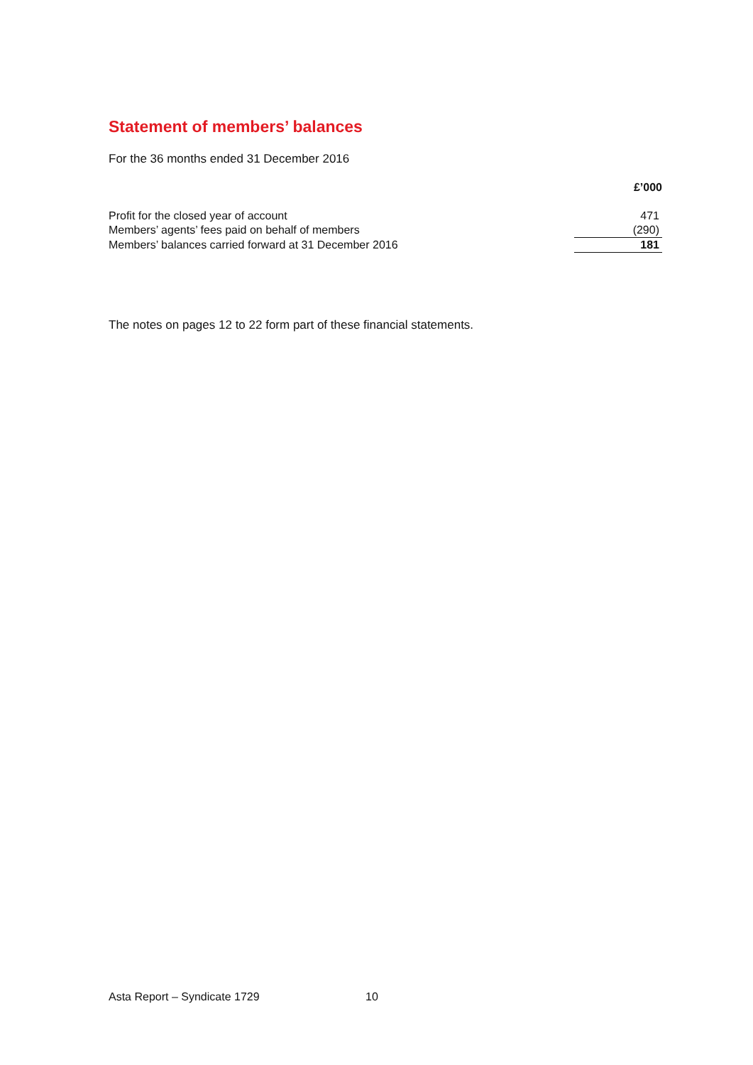Statement of members’ balances
For the 36 months ended 31 December 2016
| | £’000 |
| --- | --- |
| Profit for the closed year of account | 471 |
| Members’ agents’ fees paid on behalf of members | (290) |
| Members’ balances carried forward at 31 December 2016 | 181 |
The notes on pages 12 to 22 form part of these financial statements.
Asta Report – Syndicate 1729 10